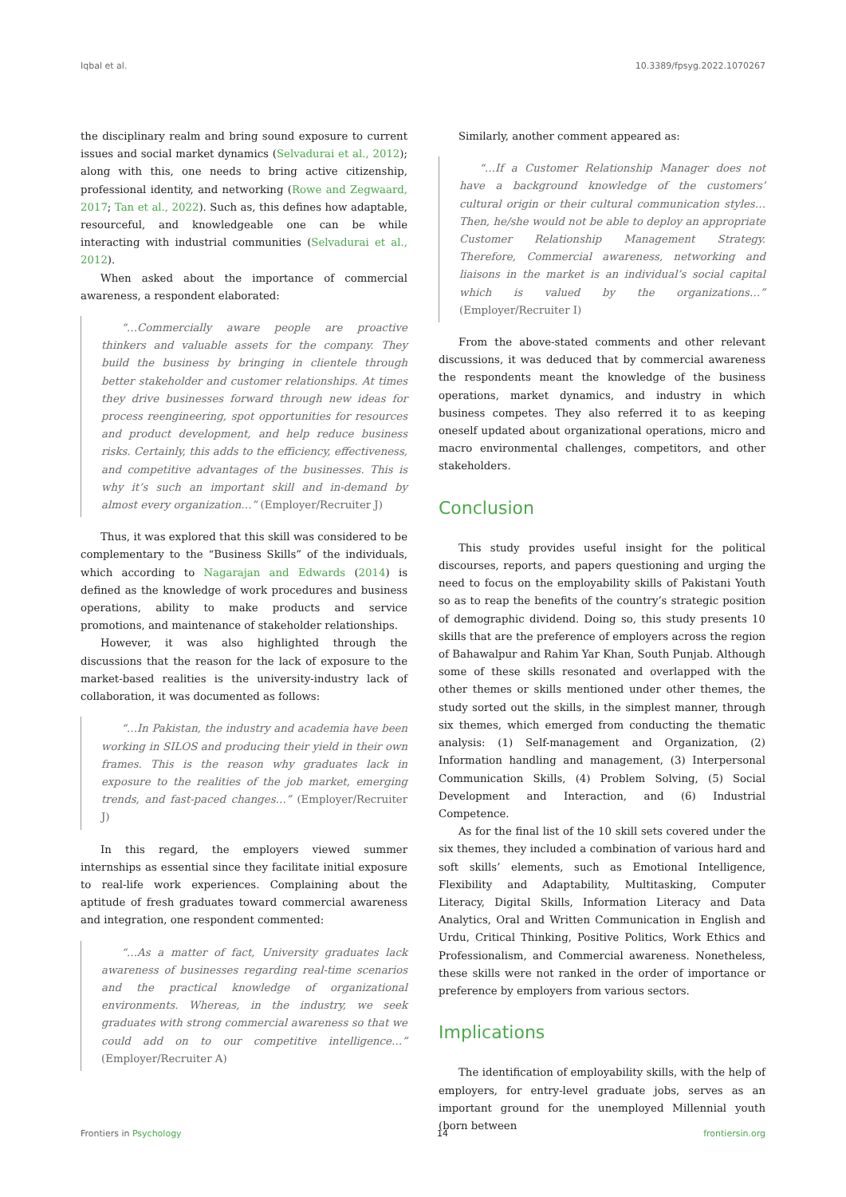Iqbal et al. 10.3389/fpsyg.2022.1070267
the disciplinary realm and bring sound exposure to current issues and social market dynamics (Selvadurai et al., 2012); along with this, one needs to bring active citizenship, professional identity, and networking (Rowe and Zegwaard, 2017; Tan et al., 2022). Such as, this defines how adaptable, resourceful, and knowledgeable one can be while interacting with industrial communities (Selvadurai et al., 2012).
When asked about the importance of commercial awareness, a respondent elaborated:
“…Commercially aware people are proactive thinkers and valuable assets for the company. They build the business by bringing in clientele through better stakeholder and customer relationships. At times they drive businesses forward through new ideas for process reengineering, spot opportunities for resources and product development, and help reduce business risks. Certainly, this adds to the efficiency, effectiveness, and competitive advantages of the businesses. This is why it’s such an important skill and in-demand by almost every organization…” (Employer/Recruiter J)
Thus, it was explored that this skill was considered to be complementary to the “Business Skills” of the individuals, which according to Nagarajan and Edwards (2014) is defined as the knowledge of work procedures and business operations, ability to make products and service promotions, and maintenance of stakeholder relationships.
However, it was also highlighted through the discussions that the reason for the lack of exposure to the market-based realities is the university-industry lack of collaboration, it was documented as follows:
“…In Pakistan, the industry and academia have been working in SILOS and producing their yield in their own frames. This is the reason why graduates lack in exposure to the realities of the job market, emerging trends, and fast-paced changes…” (Employer/Recruiter J)
In this regard, the employers viewed summer internships as essential since they facilitate initial exposure to real-life work experiences. Complaining about the aptitude of fresh graduates toward commercial awareness and integration, one respondent commented:
“…As a matter of fact, University graduates lack awareness of businesses regarding real-time scenarios and the practical knowledge of organizational environments. Whereas, in the industry, we seek graduates with strong commercial awareness so that we could add on to our competitive intelligence…” (Employer/Recruiter A)
Similarly, another comment appeared as:
“…If a Customer Relationship Manager does not have a background knowledge of the customers’ cultural origin or their cultural communication styles…Then, he/she would not be able to deploy an appropriate Customer Relationship Management Strategy. Therefore, Commercial awareness, networking and liaisons in the market is an individual’s social capital which is valued by the organizations…” (Employer/Recruiter I)
From the above-stated comments and other relevant discussions, it was deduced that by commercial awareness the respondents meant the knowledge of the business operations, market dynamics, and industry in which business competes. They also referred it to as keeping oneself updated about organizational operations, micro and macro environmental challenges, competitors, and other stakeholders.
Conclusion
This study provides useful insight for the political discourses, reports, and papers questioning and urging the need to focus on the employability skills of Pakistani Youth so as to reap the benefits of the country’s strategic position of demographic dividend. Doing so, this study presents 10 skills that are the preference of employers across the region of Bahawalpur and Rahim Yar Khan, South Punjab. Although some of these skills resonated and overlapped with the other themes or skills mentioned under other themes, the study sorted out the skills, in the simplest manner, through six themes, which emerged from conducting the thematic analysis: (1) Self-management and Organization, (2) Information handling and management, (3) Interpersonal Communication Skills, (4) Problem Solving, (5) Social Development and Interaction, and (6) Industrial Competence.
As for the final list of the 10 skill sets covered under the six themes, they included a combination of various hard and soft skills’ elements, such as Emotional Intelligence, Flexibility and Adaptability, Multitasking, Computer Literacy, Digital Skills, Information Literacy and Data Analytics, Oral and Written Communication in English and Urdu, Critical Thinking, Positive Politics, Work Ethics and Professionalism, and Commercial awareness. Nonetheless, these skills were not ranked in the order of importance or preference by employers from various sectors.
Implications
The identification of employability skills, with the help of employers, for entry-level graduate jobs, serves as an important ground for the unemployed Millennial youth (born between
Frontiers in Psychology 14 frontiersin.org